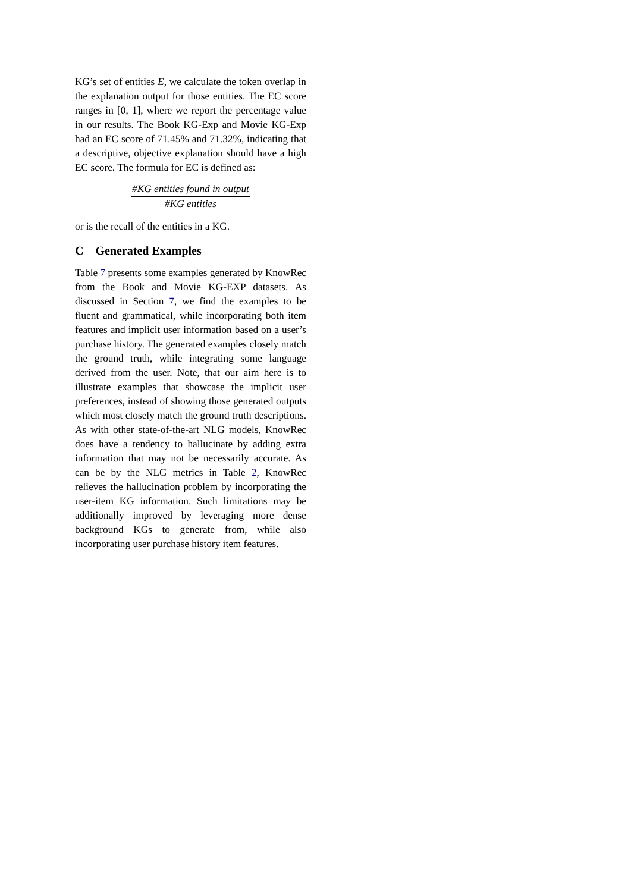KG’s set of entities E, we calculate the token overlap in the explanation output for those entities. The EC score ranges in [0, 1], where we report the percentage value in our results. The Book KG-Exp and Movie KG-Exp had an EC score of 71.45% and 71.32%, indicating that a descriptive, objective explanation should have a high EC score. The formula for EC is defined as:
#KG entities found in output
#KG entities
or is the recall of the entities in a KG.
C Generated Examples
Table 7 presents some examples generated by KnowRec from the Book and Movie KG-EXP datasets. As discussed in Section 7, we find the examples to be fluent and grammatical, while incorporating both item features and implicit user information based on a user’s purchase history. The generated examples closely match the ground truth, while integrating some language derived from the user. Note, that our aim here is to illustrate examples that showcase the implicit user preferences, instead of showing those generated outputs which most closely match the ground truth descriptions. As with other state-of-the-art NLG models, KnowRec does have a tendency to hallucinate by adding extra information that may not be necessarily accurate. As can be by the NLG metrics in Table 2, KnowRec relieves the hallucination problem by incorporating the user-item KG information. Such limitations may be additionally improved by leveraging more dense background KGs to generate from, while also incorporating user purchase history item features.